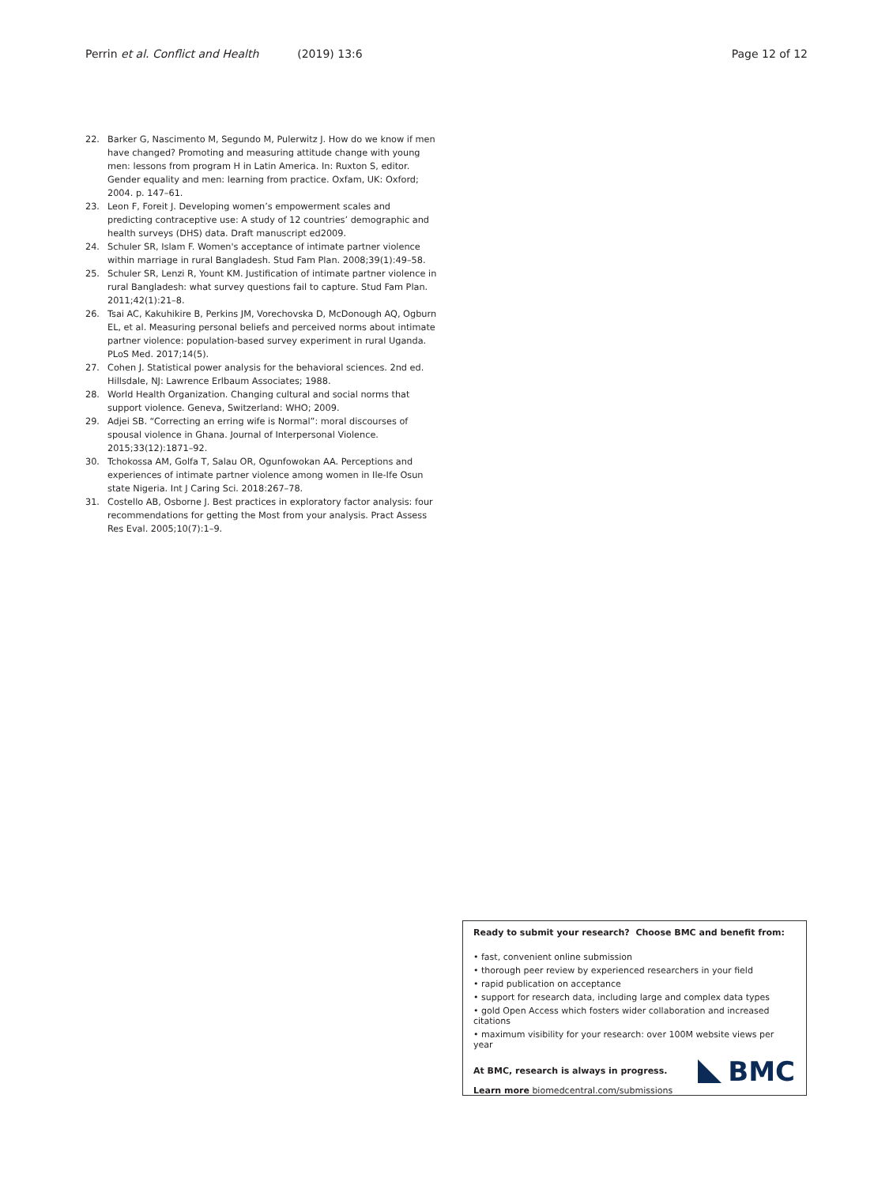Perrin et al. Conflict and Health (2019) 13:6 Page 12 of 12
22. Barker G, Nascimento M, Segundo M, Pulerwitz J. How do we know if men have changed? Promoting and measuring attitude change with young men: lessons from program H in Latin America. In: Ruxton S, editor. Gender equality and men: learning from practice. Oxfam, UK: Oxford; 2004. p. 147–61.
23. Leon F, Foreit J. Developing women’s empowerment scales and predicting contraceptive use: A study of 12 countries’ demographic and health surveys (DHS) data. Draft manuscript ed2009.
24. Schuler SR, Islam F. Women's acceptance of intimate partner violence within marriage in rural Bangladesh. Stud Fam Plan. 2008;39(1):49–58.
25. Schuler SR, Lenzi R, Yount KM. Justification of intimate partner violence in rural Bangladesh: what survey questions fail to capture. Stud Fam Plan. 2011;42(1):21–8.
26. Tsai AC, Kakuhikire B, Perkins JM, Vorechovska D, McDonough AQ, Ogburn EL, et al. Measuring personal beliefs and perceived norms about intimate partner violence: population-based survey experiment in rural Uganda. PLoS Med. 2017;14(5).
27. Cohen J. Statistical power analysis for the behavioral sciences. 2nd ed. Hillsdale, NJ: Lawrence Erlbaum Associates; 1988.
28. World Health Organization. Changing cultural and social norms that support violence. Geneva, Switzerland: WHO; 2009.
29. Adjei SB. “Correcting an erring wife is Normal”: moral discourses of spousal violence in Ghana. Journal of Interpersonal Violence. 2015;33(12):1871–92.
30. Tchokossa AM, Golfa T, Salau OR, Ogunfowokan AA. Perceptions and experiences of intimate partner violence among women in Ile-Ife Osun state Nigeria. Int J Caring Sci. 2018:267–78.
31. Costello AB, Osborne J. Best practices in exploratory factor analysis: four recommendations for getting the Most from your analysis. Pract Assess Res Eval. 2005;10(7):1–9.
Ready to submit your research? Choose BMC and benefit from:
• fast, convenient online submission
• thorough peer review by experienced researchers in your field
• rapid publication on acceptance
• support for research data, including large and complex data types
• gold Open Access which fosters wider collaboration and increased citations
• maximum visibility for your research: over 100M website views per year
At BMC, research is always in progress.
Learn more biomedcentral.com/submissions
BMC